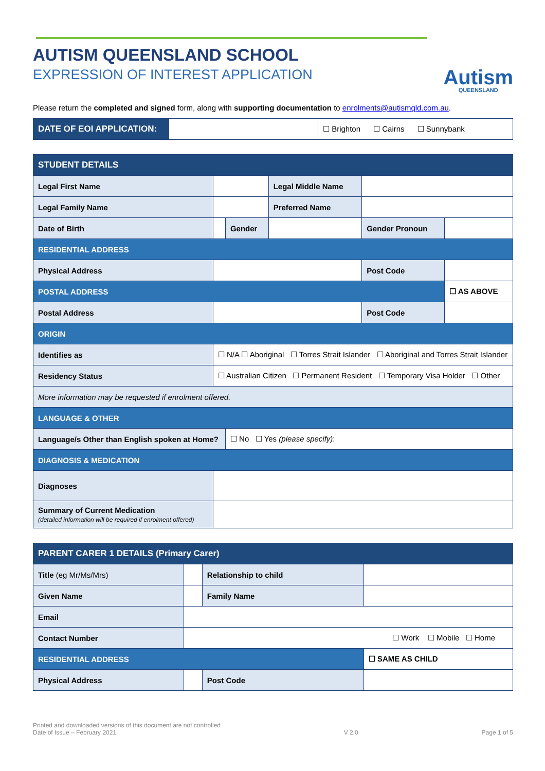Autism
QUEENSLAND
AUTISM QUEENSLAND SCHOOL
EXPRESSION OF INTEREST APPLICATION
Please return the completed and signed form, along with supporting documentation to enrolments@autismqld.com.au.
| DATE OF EOI APPLICATION: | | ☐ Brighton ☐ Cairns ☐ Sunnybank |
| STUDENT DETAILS | | | | | |
| Legal First Name | | | Legal Middle Name | | |
| Legal Family Name | | | Preferred Name | | |
| Date of Birth | | Gender | | Gender Pronoun | |
| RESIDENTIAL ADDRESS | | | | | |
| Physical Address | | | | Post Code | |
| POSTAL ADDRESS | | | | | ☐ AS ABOVE |
| Postal Address | | | | Post Code | |
| ORIGIN | | | | | |
| Identifies as | ☐ N/A ☐ Aboriginal ☐ Torres Strait Islander ☐ Aboriginal and Torres Strait Islander | | | | |
| Residency Status | ☐ Australian Citizen ☐ Permanent Resident ☐ Temporary Visa Holder ☐ Other | | | | |
| More information may be requested if enrolment offered. | | | | | |
| LANGUAGE & OTHER | | | | | |
| Language/s Other than English spoken at Home? | | ☐ No ☐ Yes (please specify) : | | | |
| DIAGNOSIS & MEDICATION | | | | | |
| Diagnoses | | | | | |
| Summary of Current Medication (detailed information will be required if enrolment offered) | | | | | |
| PARENT CARER 1 DETAILS (Primary Carer) | | | |
| Title (eg Mr/Ms/Mrs) | | Relationship to child | |
| Given Name | | Family Name | |
| Email | | | |
| Contact Number | ☐ Work ☐ Mobile ☐ Home | | |
| RESIDENTIAL ADDRESS | | | ☐ SAME AS CHILD |
| Physical Address | | Post Code | |
Printed and downloaded versions of this document are not controlled
Date of Issue – February 2021
V 2.0
Page 1 of 5